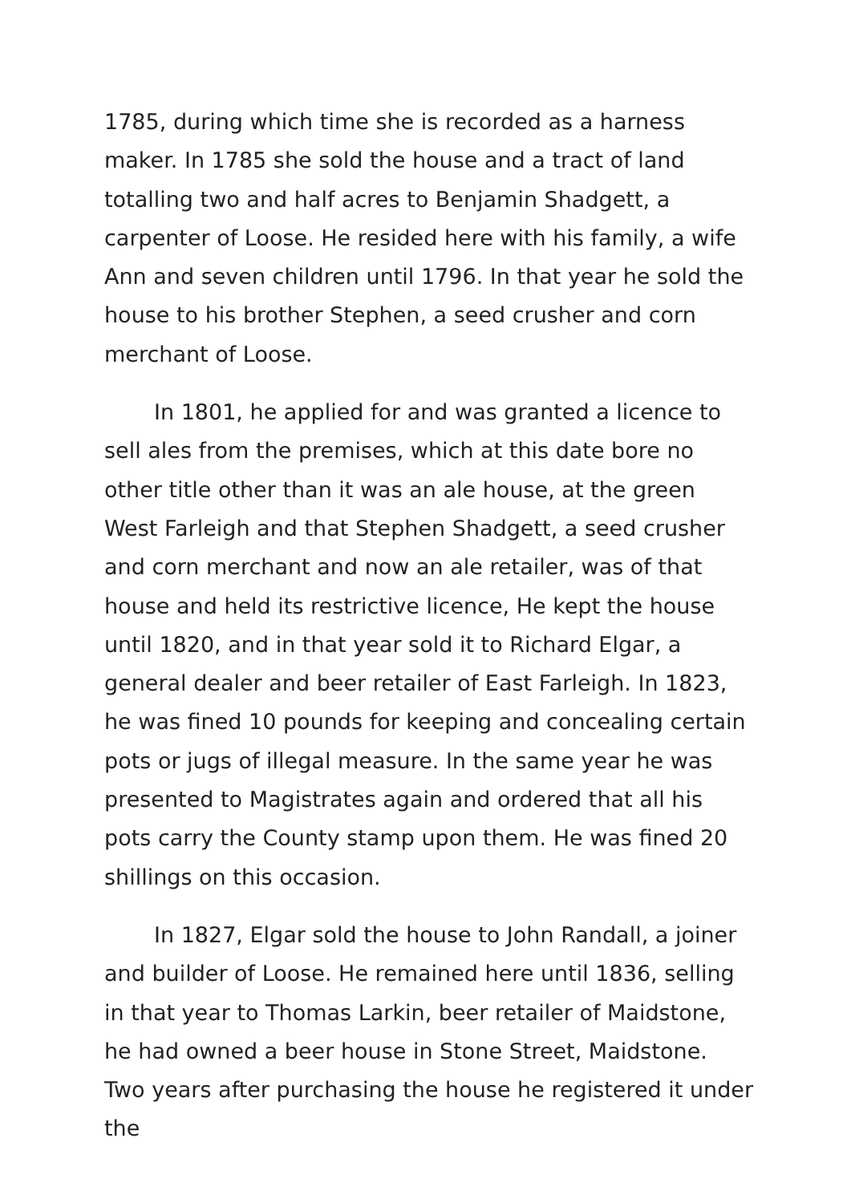1785, during which time she is recorded as a harness maker. In 1785 she sold the house and a tract of land totalling two and half acres to Benjamin Shadgett, a carpenter of Loose. He resided here with his family, a wife Ann and seven children until 1796. In that year he sold the house to his brother Stephen, a seed crusher and corn merchant of Loose.
In 1801, he applied for and was granted a licence to sell ales from the premises, which at this date bore no other title other than it was an ale house, at the green West Farleigh and that Stephen Shadgett, a seed crusher and corn merchant and now an ale retailer, was of that house and held its restrictive licence, He kept the house until 1820, and in that year sold it to Richard Elgar, a general dealer and beer retailer of East Farleigh. In 1823, he was fined 10 pounds for keeping and concealing certain pots or jugs of illegal measure. In the same year he was presented to Magistrates again and ordered that all his pots carry the County stamp upon them. He was fined 20 shillings on this occasion.
In 1827, Elgar sold the house to John Randall, a joiner and builder of Loose. He remained here until 1836, selling in that year to Thomas Larkin, beer retailer of Maidstone, he had owned a beer house in Stone Street, Maidstone. Two years after purchasing the house he registered it under the